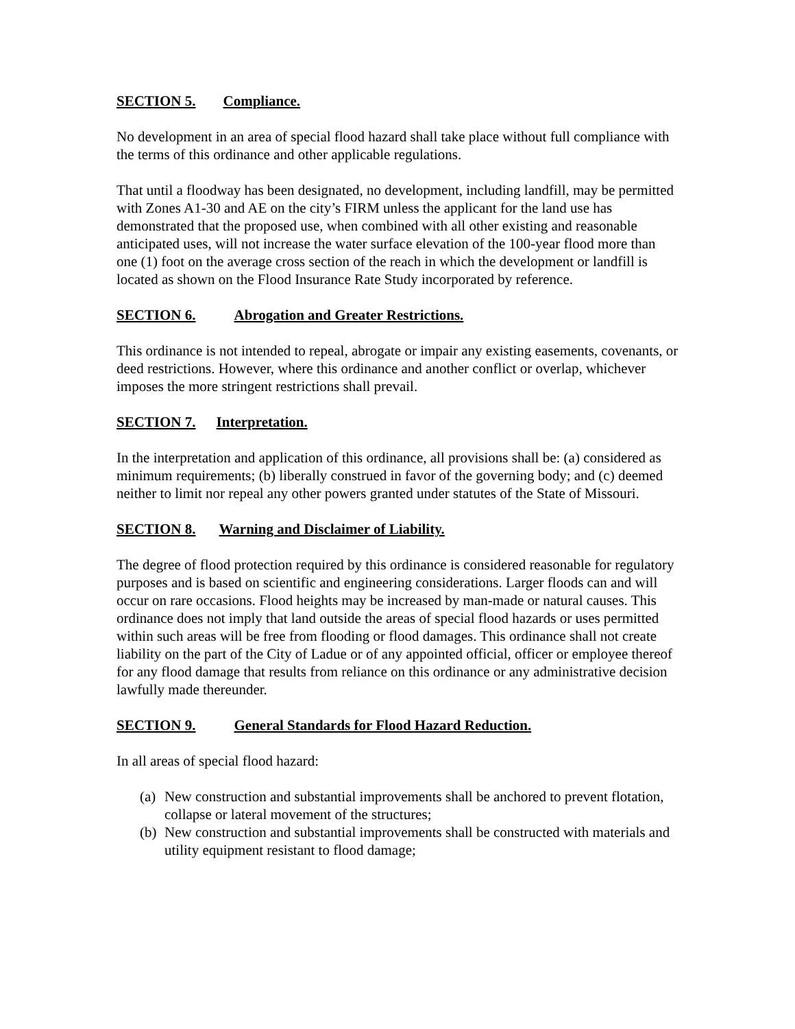SECTION 5. Compliance.
No development in an area of special flood hazard shall take place without full compliance with the terms of this ordinance and other applicable regulations.
That until a floodway has been designated, no development, including landfill, may be permitted with Zones A1-30 and AE on the city’s FIRM unless the applicant for the land use has demonstrated that the proposed use, when combined with all other existing and reasonable anticipated uses, will not increase the water surface elevation of the 100-year flood more than one (1) foot on the average cross section of the reach in which the development or landfill is located as shown on the Flood Insurance Rate Study incorporated by reference.
SECTION 6. Abrogation and Greater Restrictions.
This ordinance is not intended to repeal, abrogate or impair any existing easements, covenants, or deed restrictions. However, where this ordinance and another conflict or overlap, whichever imposes the more stringent restrictions shall prevail.
SECTION 7. Interpretation.
In the interpretation and application of this ordinance, all provisions shall be: (a) considered as minimum requirements; (b) liberally construed in favor of the governing body; and (c) deemed neither to limit nor repeal any other powers granted under statutes of the State of Missouri.
SECTION 8. Warning and Disclaimer of Liability.
The degree of flood protection required by this ordinance is considered reasonable for regulatory purposes and is based on scientific and engineering considerations. Larger floods can and will occur on rare occasions. Flood heights may be increased by man-made or natural causes. This ordinance does not imply that land outside the areas of special flood hazards or uses permitted within such areas will be free from flooding or flood damages. This ordinance shall not create liability on the part of the City of Ladue or of any appointed official, officer or employee thereof for any flood damage that results from reliance on this ordinance or any administrative decision lawfully made thereunder.
SECTION 9. General Standards for Flood Hazard Reduction.
In all areas of special flood hazard:
(a) New construction and substantial improvements shall be anchored to prevent flotation, collapse or lateral movement of the structures;
(b) New construction and substantial improvements shall be constructed with materials and utility equipment resistant to flood damage;